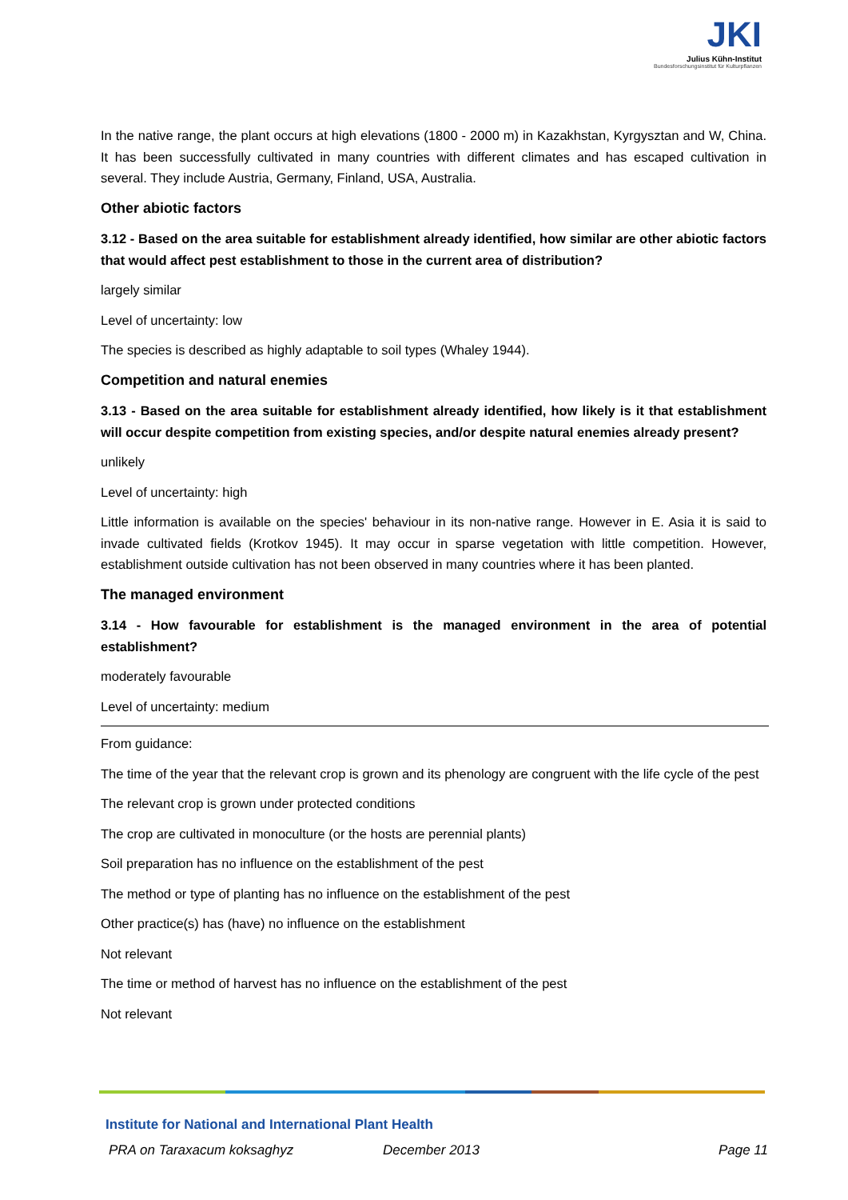JKI
Julius Kühn-Institut
Bundesforschungsinstitut für Kulturpflanzen
In the native range, the plant occurs at high elevations (1800 - 2000 m) in Kazakhstan, Kyrgysztan and W, China. It has been successfully cultivated in many countries with different climates and has escaped cultivation in several. They include Austria, Germany, Finland, USA, Australia.
Other abiotic factors
3.12 - Based on the area suitable for establishment already identified, how similar are other abiotic factors that would affect pest establishment to those in the current area of distribution?
largely similar
Level of uncertainty: low
The species is described as highly adaptable to soil types (Whaley 1944).
Competition and natural enemies
3.13 - Based on the area suitable for establishment already identified, how likely is it that establishment will occur despite competition from existing species, and/or despite natural enemies already present?
unlikely
Level of uncertainty: high
Little information is available on the species' behaviour in its non-native range. However in E. Asia it is said to invade cultivated fields (Krotkov 1945). It may occur in sparse vegetation with little competition. However, establishment outside cultivation has not been observed in many countries where it has been planted.
The managed environment
3.14 - How favourable for establishment is the managed environment in the area of potential establishment?
moderately favourable
Level of uncertainty: medium
From guidance:
The time of the year that the relevant crop is grown and its phenology are congruent with the life cycle of the pest
The relevant crop is grown under protected conditions
The crop are cultivated in monoculture (or the hosts are perennial plants)
Soil preparation has no influence on the establishment of the pest
The method or type of planting has no influence on the establishment of the pest
Other practice(s) has (have) no influence on the establishment
Not relevant
The time or method of harvest has no influence on the establishment of the pest
Not relevant
Institute for National and International Plant Health
PRA on Taraxacum koksaghyz December 2013 Page 11